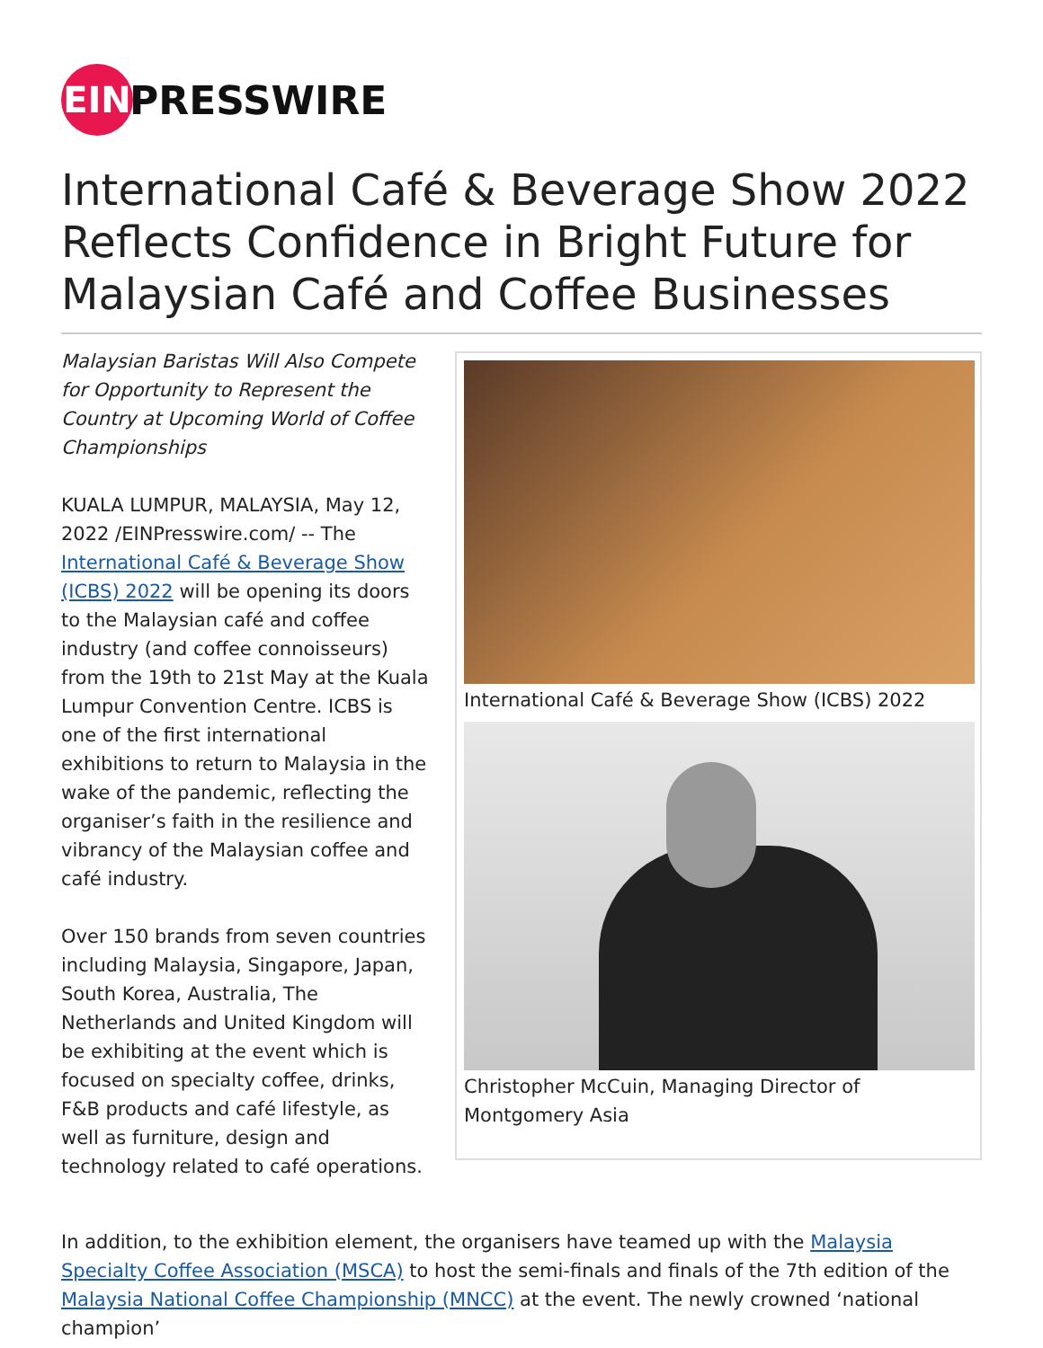EIN
PRESSWIRE
International Café & Beverage Show 2022 Reflects Confidence in Bright Future for Malaysian Café and Coffee Businesses
Malaysian Baristas Will Also Compete for Opportunity to Represent the Country at Upcoming World of Coffee Championships
KUALA LUMPUR, MALAYSIA, May 12, 2022 /EINPresswire.com/ -- The International Café & Beverage Show (ICBS) 2022 will be opening its doors to the Malaysian café and coffee industry (and coffee connoisseurs) from the 19th to 21st May at the Kuala Lumpur Convention Centre. ICBS is one of the first international exhibitions to return to Malaysia in the wake of the pandemic, reflecting the organiser’s faith in the resilience and vibrancy of the Malaysian coffee and café industry.
Over 150 brands from seven countries including Malaysia, Singapore, Japan, South Korea, Australia, The Netherlands and United Kingdom will be exhibiting at the event which is focused on specialty coffee, drinks, F&B products and café lifestyle, as well as furniture, design and technology related to café operations.
International Café & Beverage Show (ICBS) 2022
Christopher McCuin, Managing Director of Montgomery Asia
In addition, to the exhibition element, the organisers have teamed up with the Malaysia Specialty Coffee Association (MSCA) to host the semi-finals and finals of the 7th edition of the Malaysia National Coffee Championship (MNCC) at the event. The newly crowned ‘national champion’